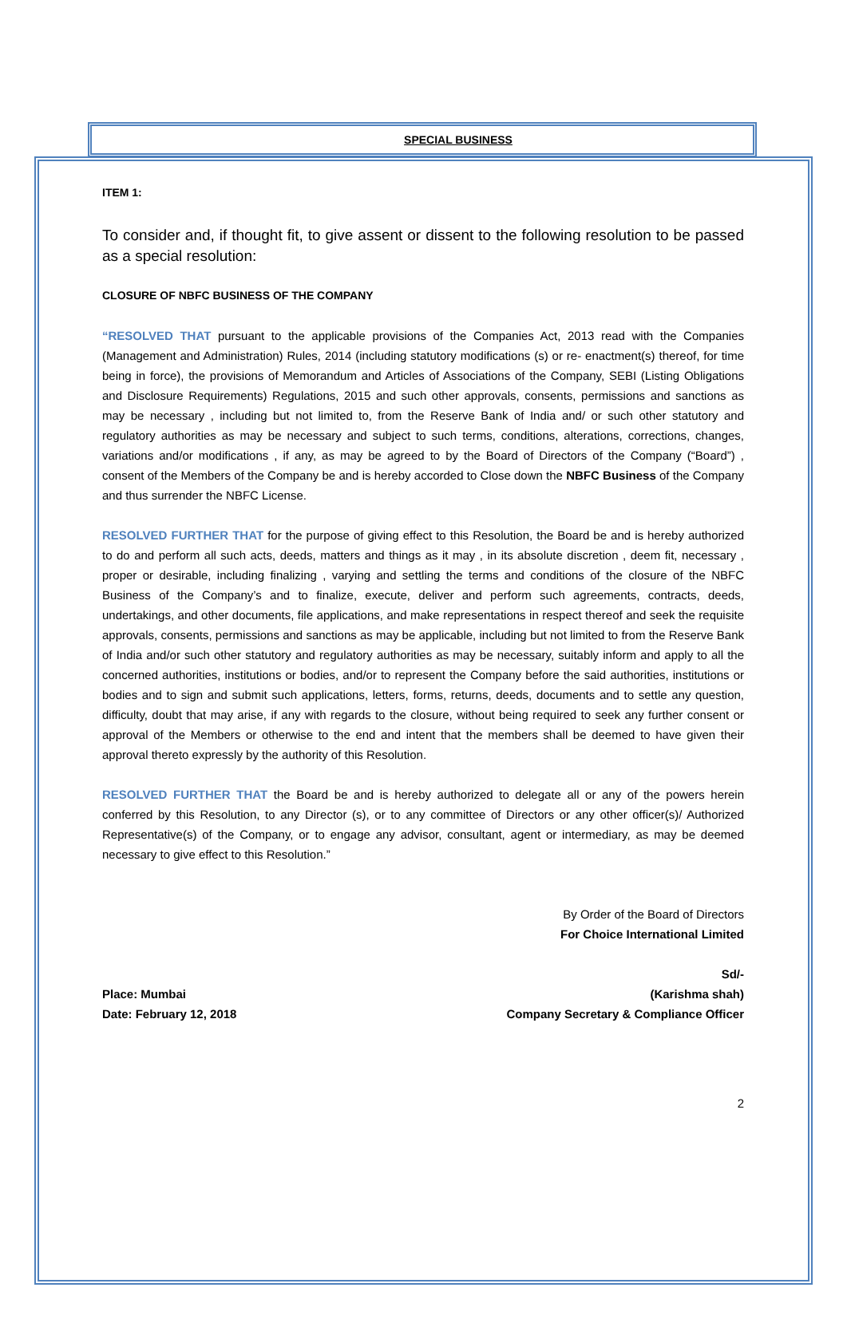SPECIAL BUSINESS
ITEM 1:
To consider and, if thought fit, to give assent or dissent to the following resolution to be passed as a special resolution:
CLOSURE OF NBFC BUSINESS OF THE COMPANY
“RESOLVED THAT pursuant to the applicable provisions of the Companies Act, 2013 read with the Companies (Management and Administration) Rules, 2014 (including statutory modifications (s) or re- enactment(s) thereof, for time being in force), the provisions of Memorandum and Articles of Associations of the Company, SEBI (Listing Obligations and Disclosure Requirements) Regulations, 2015 and such other approvals, consents, permissions and sanctions as may be necessary , including but not limited to, from the Reserve Bank of India and/ or such other statutory and regulatory authorities as may be necessary and subject to such terms, conditions, alterations, corrections, changes, variations and/or modifications , if any, as may be agreed to by the Board of Directors of the Company (“Board”) , consent of the Members of the Company be and is hereby accorded to Close down the NBFC Business of the Company and thus surrender the NBFC License.
RESOLVED FURTHER THAT for the purpose of giving effect to this Resolution, the Board be and is hereby authorized to do and perform all such acts, deeds, matters and things as it may , in its absolute discretion , deem fit, necessary , proper or desirable, including finalizing , varying and settling the terms and conditions of the closure of the NBFC Business of the Company’s and to finalize, execute, deliver and perform such agreements, contracts, deeds, undertakings, and other documents, file applications, and make representations in respect thereof and seek the requisite approvals, consents, permissions and sanctions as may be applicable, including but not limited to from the Reserve Bank of India and/or such other statutory and regulatory authorities as may be necessary, suitably inform and apply to all the concerned authorities, institutions or bodies, and/or to represent the Company before the said authorities, institutions or bodies and to sign and submit such applications, letters, forms, returns, deeds, documents and to settle any question, difficulty, doubt that may arise, if any with regards to the closure, without being required to seek any further consent or approval of the Members or otherwise to the end and intent that the members shall be deemed to have given their approval thereto expressly by the authority of this Resolution.
RESOLVED FURTHER THAT the Board be and is hereby authorized to delegate all or any of the powers herein conferred by this Resolution, to any Director (s), or to any committee of Directors or any other officer(s)/ Authorized Representative(s) of the Company, or to engage any advisor, consultant, agent or intermediary, as may be deemed necessary to give effect to this Resolution.”
By Order of the Board of Directors
For Choice International Limited
Sd/-
Place: Mumbai (Karishma shah)
Date: February 12, 2018 Company Secretary & Compliance Officer
2